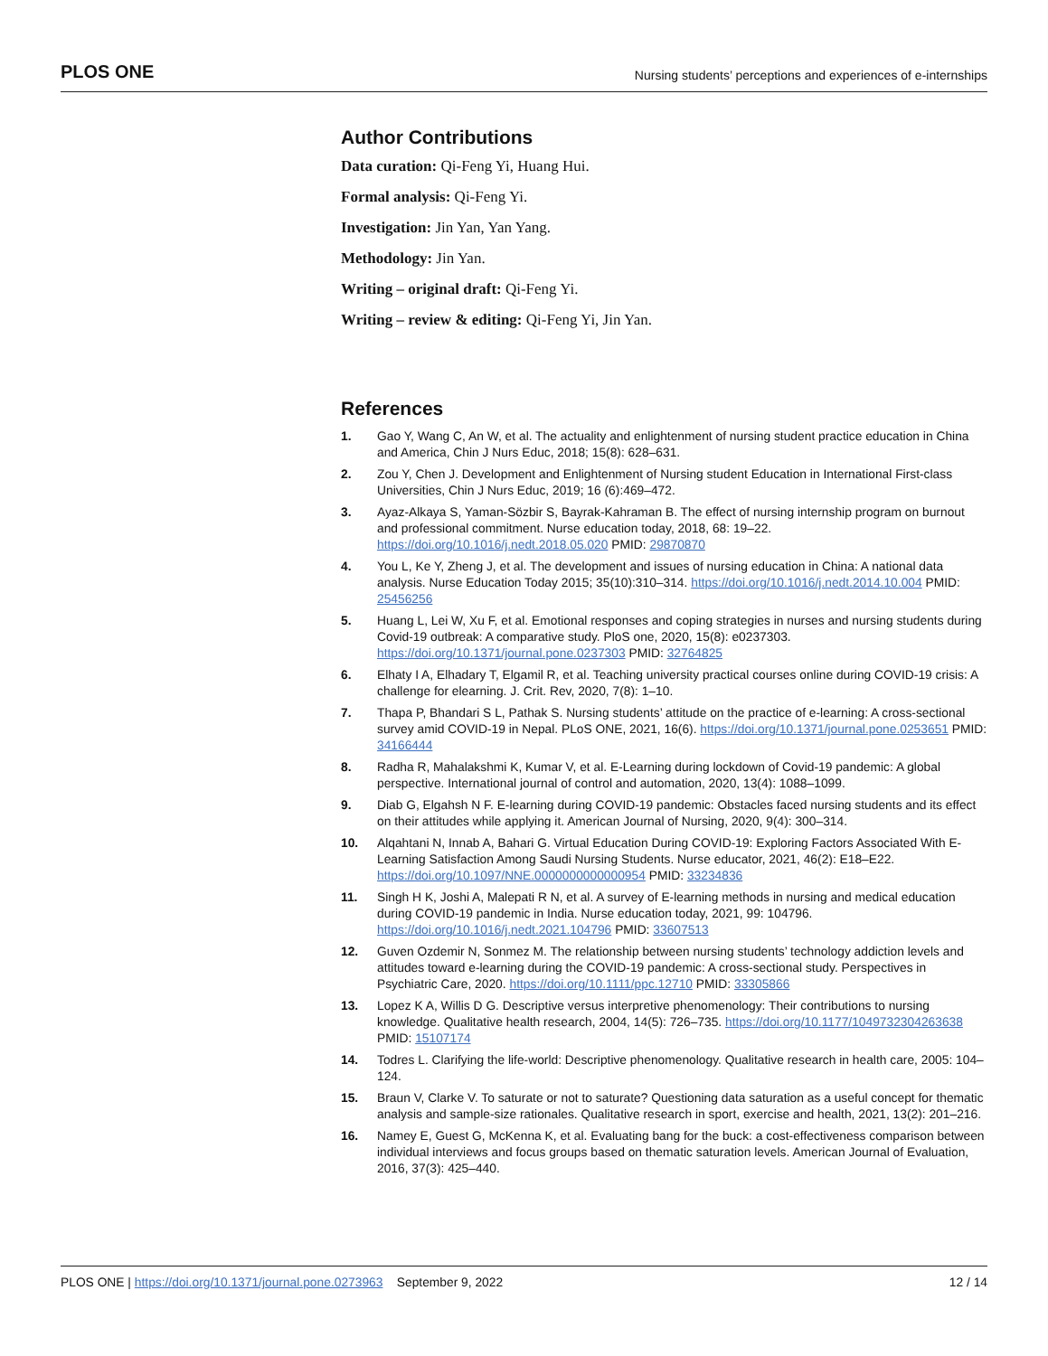PLOS ONE Nursing students’ perceptions and experiences of e-internships
Author Contributions
Data curation: Qi-Feng Yi, Huang Hui.
Formal analysis: Qi-Feng Yi.
Investigation: Jin Yan, Yan Yang.
Methodology: Jin Yan.
Writing – original draft: Qi-Feng Yi.
Writing – review & editing: Qi-Feng Yi, Jin Yan.
References
1. Gao Y, Wang C, An W, et al. The actuality and enlightenment of nursing student practice education in China and America, Chin J Nurs Educ, 2018; 15(8): 628–631.
2. Zou Y, Chen J. Development and Enlightenment of Nursing student Education in International First-class Universities, Chin J Nurs Educ, 2019; 16 (6):469–472.
3. Ayaz-Alkaya S, Yaman-Sözbir S, Bayrak-Kahraman B. The effect of nursing internship program on burnout and professional commitment. Nurse education today, 2018, 68: 19–22. https://doi.org/10.1016/j.nedt.2018.05.020 PMID: 29870870
4. You L, Ke Y, Zheng J, et al. The development and issues of nursing education in China: A national data analysis. Nurse Education Today 2015; 35(10):310–314. https://doi.org/10.1016/j.nedt.2014.10.004 PMID: 25456256
5. Huang L, Lei W, Xu F, et al. Emotional responses and coping strategies in nurses and nursing students during Covid-19 outbreak: A comparative study. PloS one, 2020, 15(8): e0237303. https://doi.org/10.1371/journal.pone.0237303 PMID: 32764825
6. Elhaty I A, Elhadary T, Elgamil R, et al. Teaching university practical courses online during COVID-19 crisis: A challenge for elearning. J. Crit. Rev, 2020, 7(8): 1–10.
7. Thapa P, Bhandari S L, Pathak S. Nursing students’ attitude on the practice of e-learning: A cross-sectional survey amid COVID-19 in Nepal. PLoS ONE, 2021, 16(6). https://doi.org/10.1371/journal.pone.0253651 PMID: 34166444
8. Radha R, Mahalakshmi K, Kumar V, et al. E-Learning during lockdown of Covid-19 pandemic: A global perspective. International journal of control and automation, 2020, 13(4): 1088–1099.
9. Diab G, Elgahsh N F. E-learning during COVID-19 pandemic: Obstacles faced nursing students and its effect on their attitudes while applying it. American Journal of Nursing, 2020, 9(4): 300–314.
10. Alqahtani N, Innab A, Bahari G. Virtual Education During COVID-19: Exploring Factors Associated With E-Learning Satisfaction Among Saudi Nursing Students. Nurse educator, 2021, 46(2): E18–E22. https://doi.org/10.1097/NNE.0000000000000954 PMID: 33234836
11. Singh H K, Joshi A, Malepati R N, et al. A survey of E-learning methods in nursing and medical education during COVID-19 pandemic in India. Nurse education today, 2021, 99: 104796. https://doi.org/10.1016/j.nedt.2021.104796 PMID: 33607513
12. Guven Ozdemir N, Sonmez M. The relationship between nursing students’ technology addiction levels and attitudes toward e-learning during the COVID-19 pandemic: A cross-sectional study. Perspectives in Psychiatric Care, 2020. https://doi.org/10.1111/ppc.12710 PMID: 33305866
13. Lopez K A, Willis D G. Descriptive versus interpretive phenomenology: Their contributions to nursing knowledge. Qualitative health research, 2004, 14(5): 726–735. https://doi.org/10.1177/1049732304263638 PMID: 15107174
14. Todres L. Clarifying the life-world: Descriptive phenomenology. Qualitative research in health care, 2005: 104–124.
15. Braun V, Clarke V. To saturate or not to saturate? Questioning data saturation as a useful concept for thematic analysis and sample-size rationales. Qualitative research in sport, exercise and health, 2021, 13(2): 201–216.
16. Namey E, Guest G, McKenna K, et al. Evaluating bang for the buck: a cost-effectiveness comparison between individual interviews and focus groups based on thematic saturation levels. American Journal of Evaluation, 2016, 37(3): 425–440.
PLOS ONE | https://doi.org/10.1371/journal.pone.0273963 September 9, 2022 12 / 14